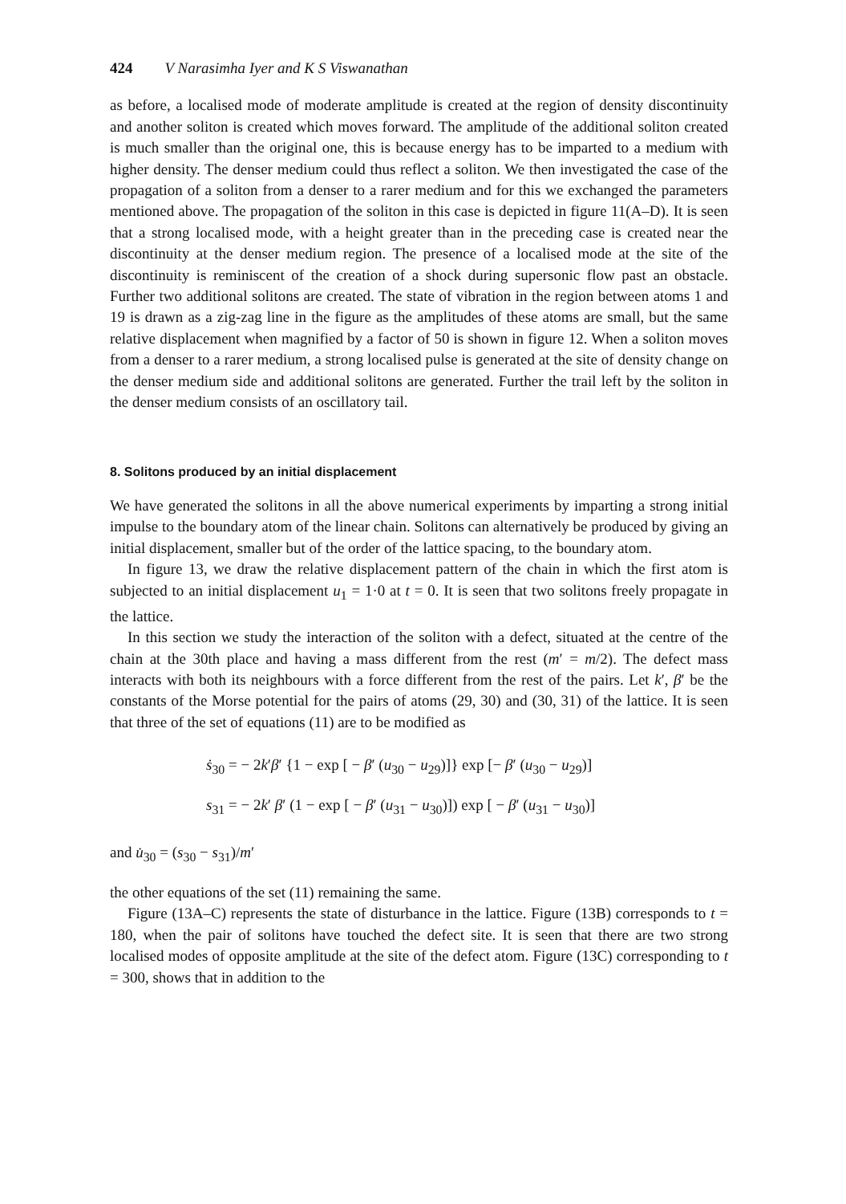424 V Narasimha Iyer and K S Viswanathan
as before, a localised mode of moderate amplitude is created at the region of density discontinuity and another soliton is created which moves forward. The amplitude of the additional soliton created is much smaller than the original one, this is because energy has to be imparted to a medium with higher density. The denser medium could thus reflect a soliton. We then investigated the case of the propagation of a soliton from a denser to a rarer medium and for this we exchanged the parameters mentioned above. The propagation of the soliton in this case is depicted in figure 11(A–D). It is seen that a strong localised mode, with a height greater than in the preceding case is created near the discontinuity at the denser medium region. The presence of a localised mode at the site of the discontinuity is reminiscent of the creation of a shock during supersonic flow past an obstacle. Further two additional solitons are created. The state of vibration in the region between atoms 1 and 19 is drawn as a zig-zag line in the figure as the amplitudes of these atoms are small, but the same relative displacement when magnified by a factor of 50 is shown in figure 12. When a soliton moves from a denser to a rarer medium, a strong localised pulse is generated at the site of density change on the denser medium side and additional solitons are generated. Further the trail left by the soliton in the denser medium consists of an oscillatory tail.
8. Solitons produced by an initial displacement
We have generated the solitons in all the above numerical experiments by imparting a strong initial impulse to the boundary atom of the linear chain. Solitons can alternatively be produced by giving an initial displacement, smaller but of the order of the lattice spacing, to the boundary atom.
In figure 13, we draw the relative displacement pattern of the chain in which the first atom is subjected to an initial displacement u<sub>1</sub> = 1·0 at t = 0. It is seen that two solitons freely propagate in the lattice.
In this section we study the interaction of the soliton with a defect, situated at the centre of the chain at the 30th place and having a mass different from the rest (m′ = m/2). The defect mass interacts with both its neighbours with a force different from the rest of the pairs. Let k′, β′ be the constants of the Morse potential for the pairs of atoms (29, 30) and (30, 31) of the lattice. It is seen that three of the set of equations (11) are to be modified as
ṡ<sub>30</sub> = − 2k′β′ {1 − exp [ − β′ (u<sub>30</sub> − u<sub>29</sub>)]} exp [− β′ (u<sub>30</sub> − u<sub>29</sub>)]
s<sub>31</sub> = − 2k′ β′ (1 − exp [ − β′ (u<sub>31</sub> − u<sub>30</sub>)]) exp [ − β′ (u<sub>31</sub> − u<sub>30</sub>)]
and u̇<sub>30</sub> = (s<sub>30</sub> − s<sub>31</sub>)/m′
the other equations of the set (11) remaining the same.
Figure (13A–C) represents the state of disturbance in the lattice. Figure (13B) corresponds to t = 180, when the pair of solitons have touched the defect site. It is seen that there are two strong localised modes of opposite amplitude at the site of the defect atom. Figure (13C) corresponding to t = 300, shows that in addition to the